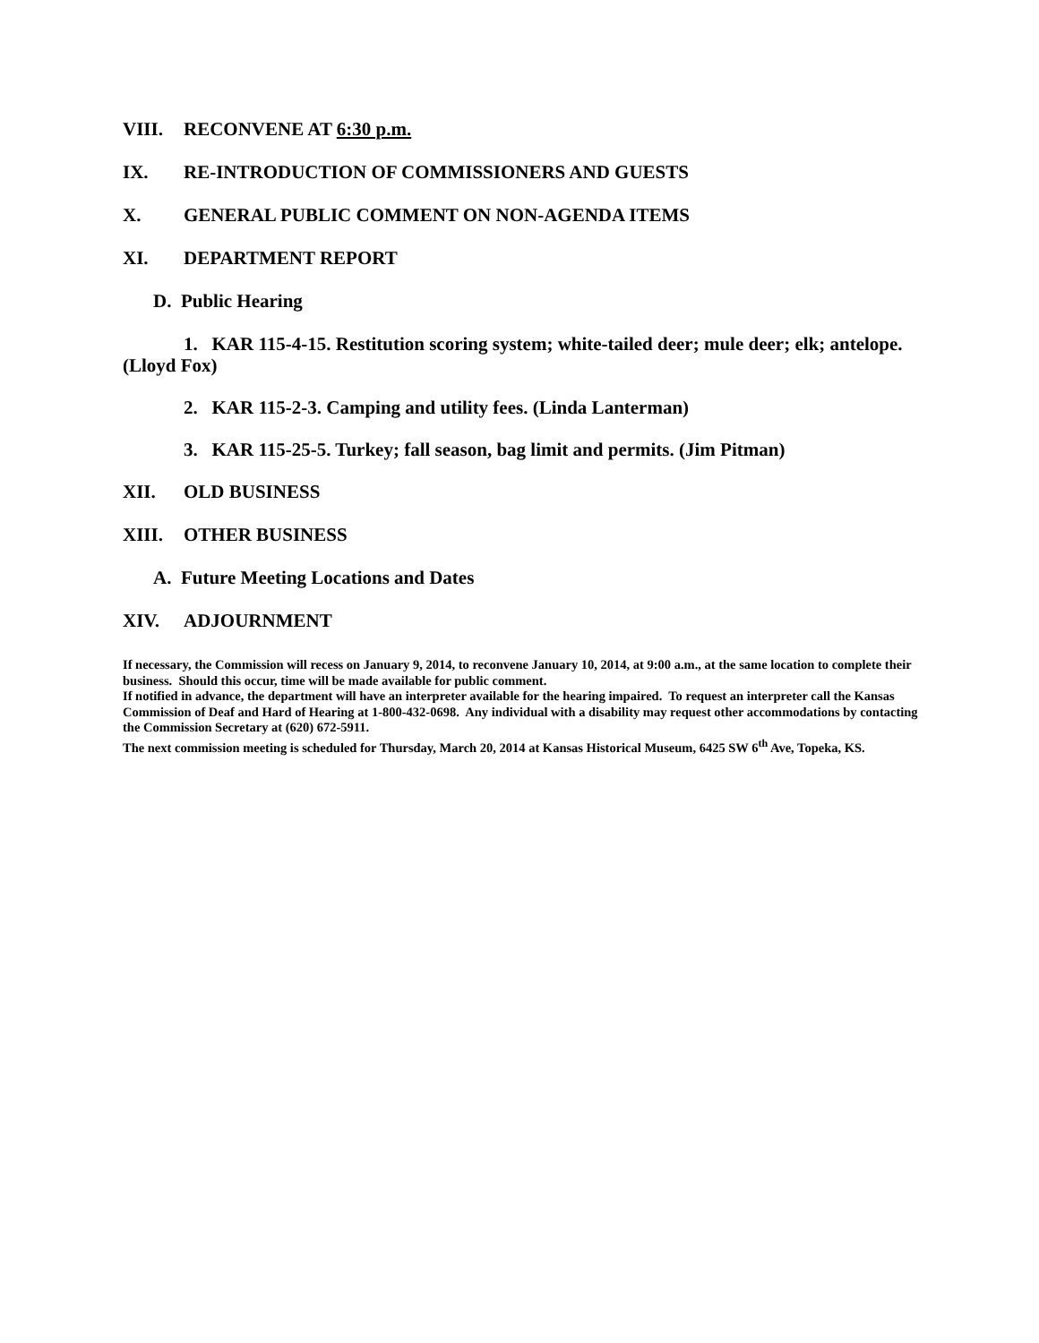VIII. RECONVENE AT 6:30 p.m.
IX. RE-INTRODUCTION OF COMMISSIONERS AND GUESTS
X. GENERAL PUBLIC COMMENT ON NON-AGENDA ITEMS
XI. DEPARTMENT REPORT
D. Public Hearing
1. KAR 115-4-15. Restitution scoring system; white-tailed deer; mule deer; elk; antelope. (Lloyd Fox)
2. KAR 115-2-3. Camping and utility fees. (Linda Lanterman)
3. KAR 115-25-5. Turkey; fall season, bag limit and permits. (Jim Pitman)
XII. OLD BUSINESS
XIII. OTHER BUSINESS
A. Future Meeting Locations and Dates
XIV. ADJOURNMENT
If necessary, the Commission will recess on January 9, 2014, to reconvene January 10, 2014, at 9:00 a.m., at the same location to complete their business. Should this occur, time will be made available for public comment.
If notified in advance, the department will have an interpreter available for the hearing impaired. To request an interpreter call the Kansas Commission of Deaf and Hard of Hearing at 1-800-432-0698. Any individual with a disability may request other accommodations by contacting the Commission Secretary at (620) 672-5911.
The next commission meeting is scheduled for Thursday, March 20, 2014 at Kansas Historical Museum, 6425 SW 6<sup>th</sup> Ave, Topeka, KS.